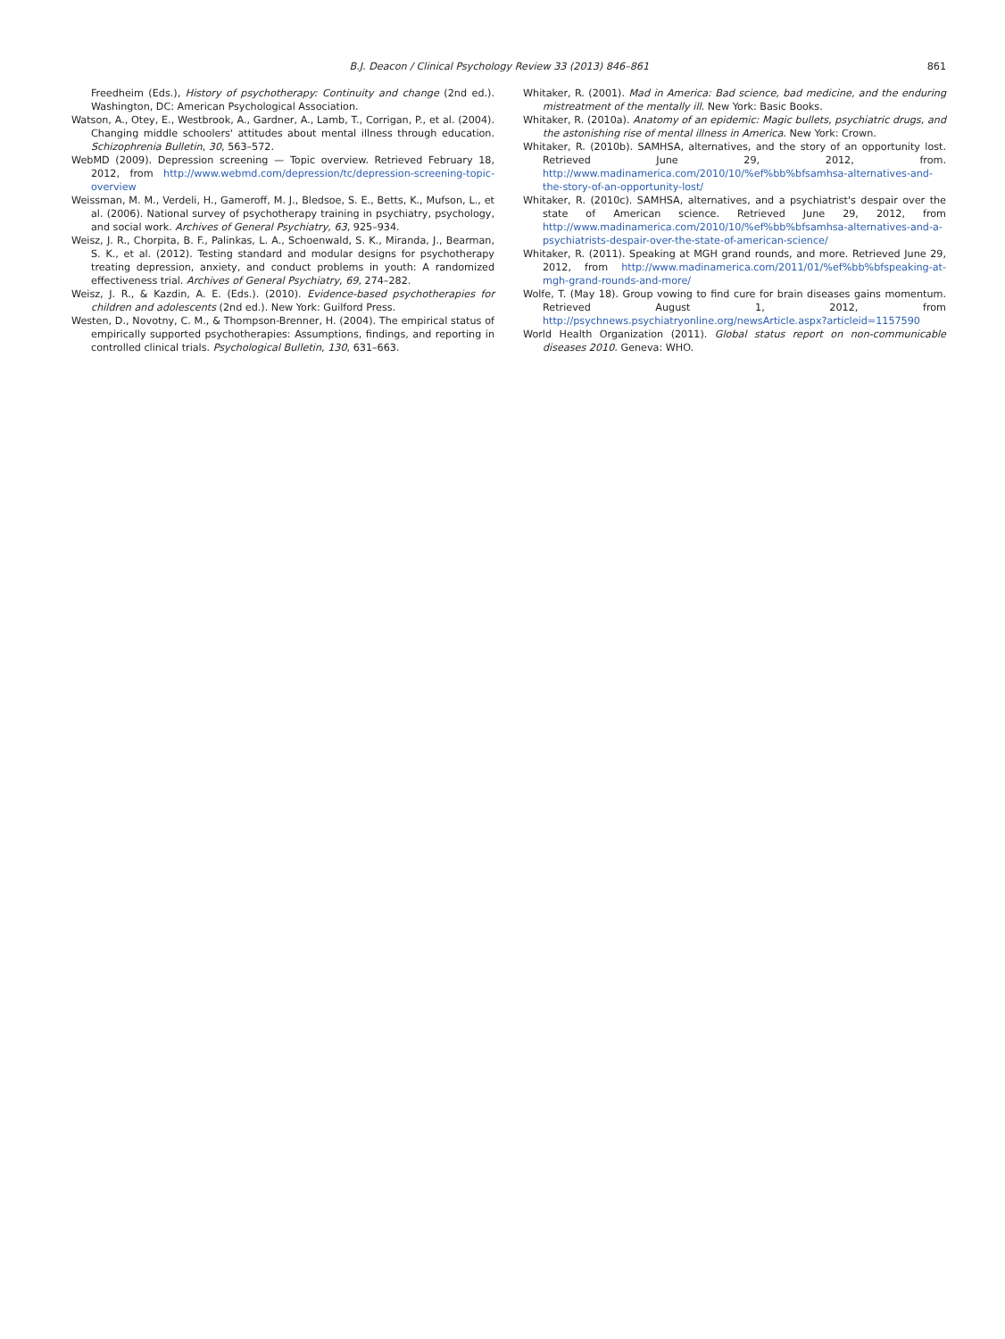B.J. Deacon / Clinical Psychology Review 33 (2013) 846–861 861
Freedheim (Eds.), History of psychotherapy: Continuity and change (2nd ed.). Washington, DC: American Psychological Association.
Watson, A., Otey, E., Westbrook, A., Gardner, A., Lamb, T., Corrigan, P., et al. (2004). Changing middle schoolers' attitudes about mental illness through education. Schizophrenia Bulletin, 30, 563–572.
WebMD (2009). Depression screening — Topic overview. Retrieved February 18, 2012, from http://www.webmd.com/depression/tc/depression-screening-topic-overview
Weissman, M. M., Verdeli, H., Gameroff, M. J., Bledsoe, S. E., Betts, K., Mufson, L., et al. (2006). National survey of psychotherapy training in psychiatry, psychology, and social work. Archives of General Psychiatry, 63, 925–934.
Weisz, J. R., Chorpita, B. F., Palinkas, L. A., Schoenwald, S. K., Miranda, J., Bearman, S. K., et al. (2012). Testing standard and modular designs for psychotherapy treating depression, anxiety, and conduct problems in youth: A randomized effectiveness trial. Archives of General Psychiatry, 69, 274–282.
Weisz, J. R., & Kazdin, A. E. (Eds.). (2010). Evidence-based psychotherapies for children and adolescents (2nd ed.). New York: Guilford Press.
Westen, D., Novotny, C. M., & Thompson-Brenner, H. (2004). The empirical status of empirically supported psychotherapies: Assumptions, findings, and reporting in controlled clinical trials. Psychological Bulletin, 130, 631–663.
Whitaker, R. (2001). Mad in America: Bad science, bad medicine, and the enduring mistreatment of the mentally ill. New York: Basic Books.
Whitaker, R. (2010a). Anatomy of an epidemic: Magic bullets, psychiatric drugs, and the astonishing rise of mental illness in America. New York: Crown.
Whitaker, R. (2010b). SAMHSA, alternatives, and the story of an opportunity lost. Retrieved June 29, 2012, from. http://www.madinamerica.com/2010/10/%ef%bb%bfsamhsa-alternatives-and-the-story-of-an-opportunity-lost/
Whitaker, R. (2010c). SAMHSA, alternatives, and a psychiatrist's despair over the state of American science. Retrieved June 29, 2012, from http://www.madinamerica.com/2010/10/%ef%bb%bfsamhsa-alternatives-and-a-psychiatrists-despair-over-the-state-of-american-science/
Whitaker, R. (2011). Speaking at MGH grand rounds, and more. Retrieved June 29, 2012, from http://www.madinamerica.com/2011/01/%ef%bb%bfspeaking-at-mgh-grand-rounds-and-more/
Wolfe, T. (May 18). Group vowing to find cure for brain diseases gains momentum. Retrieved August 1, 2012, from http://psychnews.psychiatryonline.org/newsArticle.aspx?articleid=1157590
World Health Organization (2011). Global status report on non-communicable diseases 2010. Geneva: WHO.